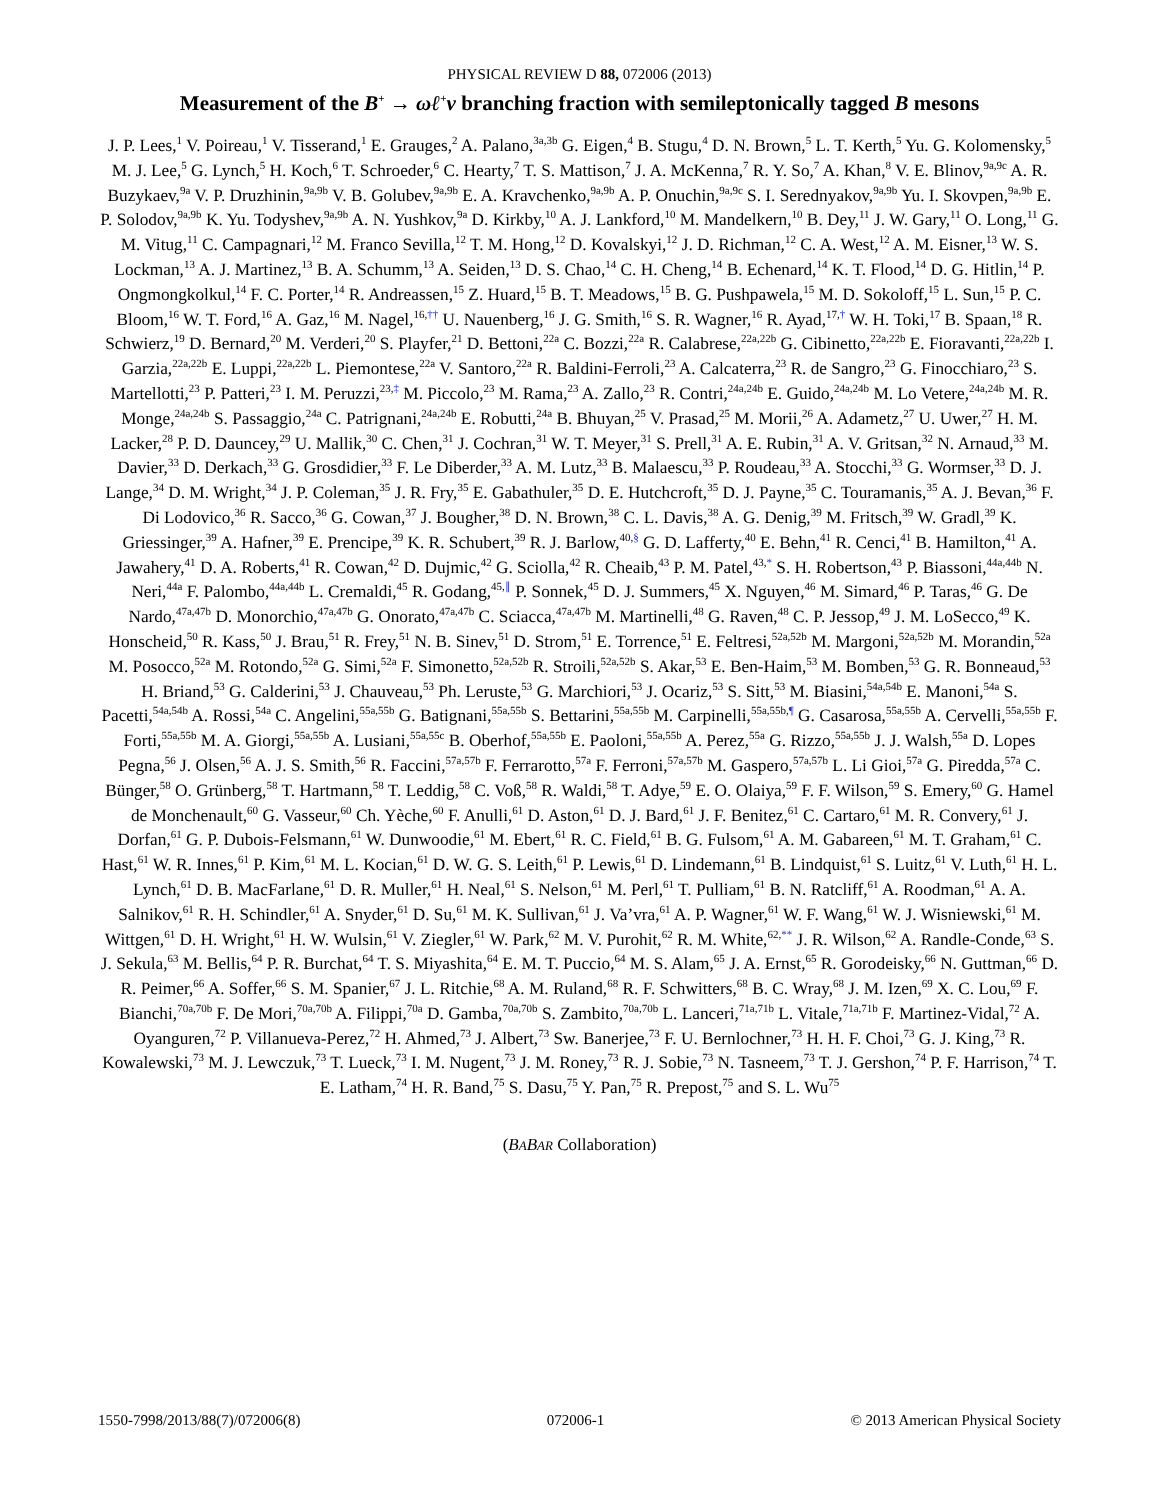PHYSICAL REVIEW D 88, 072006 (2013)
Measurement of the B<sup>+</sup> → ωℓ<sup>+</sup>ν branching fraction with semileptonically tagged B mesons
J. P. Lees,<sup>1</sup> V. Poireau,<sup>1</sup> V. Tisserand,<sup>1</sup> E. Grauges,<sup>2</sup> A. Palano,<sup>3a,3b</sup> G. Eigen,<sup>4</sup> B. Stugu,<sup>4</sup> D. N. Brown,<sup>5</sup> L. T. Kerth,<sup>5</sup> Yu. G. Kolomensky,<sup>5</sup> M. J. Lee,<sup>5</sup> G. Lynch,<sup>5</sup> H. Koch,<sup>6</sup> T. Schroeder,<sup>6</sup> C. Hearty,<sup>7</sup> T. S. Mattison,<sup>7</sup> J. A. McKenna,<sup>7</sup> R. Y. So,<sup>7</sup> A. Khan,<sup>8</sup> V. E. Blinov,<sup>9a,9c</sup> A. R. Buzykaev,<sup>9a</sup> V. P. Druzhinin,<sup>9a,9b</sup> V. B. Golubev,<sup>9a,9b</sup> E. A. Kravchenko,<sup>9a,9b</sup> A. P. Onuchin,<sup>9a,9c</sup> S. I. Serednyakov,<sup>9a,9b</sup> Yu. I. Skovpen,<sup>9a,9b</sup> E. P. Solodov,<sup>9a,9b</sup> K. Yu. Todyshev,<sup>9a,9b</sup> A. N. Yushkov,<sup>9a</sup> D. Kirkby,<sup>10</sup> A. J. Lankford,<sup>10</sup> M. Mandelkern,<sup>10</sup> B. Dey,<sup>11</sup> J. W. Gary,<sup>11</sup> O. Long,<sup>11</sup> G. M. Vitug,<sup>11</sup> C. Campagnari,<sup>12</sup> M. Franco Sevilla,<sup>12</sup> T. M. Hong,<sup>12</sup> D. Kovalskyi,<sup>12</sup> J. D. Richman,<sup>12</sup> C. A. West,<sup>12</sup> A. M. Eisner,<sup>13</sup> W. S. Lockman,<sup>13</sup> A. J. Martinez,<sup>13</sup> B. A. Schumm,<sup>13</sup> A. Seiden,<sup>13</sup> D. S. Chao,<sup>14</sup> C. H. Cheng,<sup>14</sup> B. Echenard,<sup>14</sup> K. T. Flood,<sup>14</sup> D. G. Hitlin,<sup>14</sup> P. Ongmongkolkul,<sup>14</sup> F. C. Porter,<sup>14</sup> R. Andreassen,<sup>15</sup> Z. Huard,<sup>15</sup> B. T. Meadows,<sup>15</sup> B. G. Pushpawela,<sup>15</sup> M. D. Sokoloff,<sup>15</sup> L. Sun,<sup>15</sup> P. C. Bloom,<sup>16</sup> W. T. Ford,<sup>16</sup> A. Gaz,<sup>16</sup> M. Nagel,<sup>16,††</sup> U. Nauenberg,<sup>16</sup> J. G. Smith,<sup>16</sup> S. R. Wagner,<sup>16</sup> R. Ayad,<sup>17,†</sup> W. H. Toki,<sup>17</sup> B. Spaan,<sup>18</sup> R. Schwierz,<sup>19</sup> D. Bernard,<sup>20</sup> M. Verderi,<sup>20</sup> S. Playfer,<sup>21</sup> D. Bettoni,<sup>22a</sup> C. Bozzi,<sup>22a</sup> R. Calabrese,<sup>22a,22b</sup> G. Cibinetto,<sup>22a,22b</sup> E. Fioravanti,<sup>22a,22b</sup> I. Garzia,<sup>22a,22b</sup> E. Luppi,<sup>22a,22b</sup> L. Piemontese,<sup>22a</sup> V. Santoro,<sup>22a</sup> R. Baldini-Ferroli,<sup>23</sup> A. Calcaterra,<sup>23</sup> R. de Sangro,<sup>23</sup> G. Finocchiaro,<sup>23</sup> S. Martellotti,<sup>23</sup> P. Patteri,<sup>23</sup> I. M. Peruzzi,<sup>23,‡</sup> M. Piccolo,<sup>23</sup> M. Rama,<sup>23</sup> A. Zallo,<sup>23</sup> R. Contri,<sup>24a,24b</sup> E. Guido,<sup>24a,24b</sup> M. Lo Vetere,<sup>24a,24b</sup> M. R. Monge,<sup>24a,24b</sup> S. Passaggio,<sup>24a</sup> C. Patrignani,<sup>24a,24b</sup> E. Robutti,<sup>24a</sup> B. Bhuyan,<sup>25</sup> V. Prasad,<sup>25</sup> M. Morii,<sup>26</sup> A. Adametz,<sup>27</sup> U. Uwer,<sup>27</sup> H. M. Lacker,<sup>28</sup> P. D. Dauncey,<sup>29</sup> U. Mallik,<sup>30</sup> C. Chen,<sup>31</sup> J. Cochran,<sup>31</sup> W. T. Meyer,<sup>31</sup> S. Prell,<sup>31</sup> A. E. Rubin,<sup>31</sup> A. V. Gritsan,<sup>32</sup> N. Arnaud,<sup>33</sup> M. Davier,<sup>33</sup> D. Derkach,<sup>33</sup> G. Grosdidier,<sup>33</sup> F. Le Diberder,<sup>33</sup> A. M. Lutz,<sup>33</sup> B. Malaescu,<sup>33</sup> P. Roudeau,<sup>33</sup> A. Stocchi,<sup>33</sup> G. Wormser,<sup>33</sup> D. J. Lange,<sup>34</sup> D. M. Wright,<sup>34</sup> J. P. Coleman,<sup>35</sup> J. R. Fry,<sup>35</sup> E. Gabathuler,<sup>35</sup> D. E. Hutchcroft,<sup>35</sup> D. J. Payne,<sup>35</sup> C. Touramanis,<sup>35</sup> A. J. Bevan,<sup>36</sup> F. Di Lodovico,<sup>36</sup> R. Sacco,<sup>36</sup> G. Cowan,<sup>37</sup> J. Bougher,<sup>38</sup> D. N. Brown,<sup>38</sup> C. L. Davis,<sup>38</sup> A. G. Denig,<sup>39</sup> M. Fritsch,<sup>39</sup> W. Gradl,<sup>39</sup> K. Griessinger,<sup>39</sup> A. Hafner,<sup>39</sup> E. Prencipe,<sup>39</sup> K. R. Schubert,<sup>39</sup> R. J. Barlow,<sup>40,§</sup> G. D. Lafferty,<sup>40</sup> E. Behn,<sup>41</sup> R. Cenci,<sup>41</sup> B. Hamilton,<sup>41</sup> A. Jawahery,<sup>41</sup> D. A. Roberts,<sup>41</sup> R. Cowan,<sup>42</sup> D. Dujmic,<sup>42</sup> G. Sciolla,<sup>42</sup> R. Cheaib,<sup>43</sup> P. M. Patel,<sup>43,*</sup> S. H. Robertson,<sup>43</sup> P. Biassoni,<sup>44a,44b</sup> N. Neri,<sup>44a</sup> F. Palombo,<sup>44a,44b</sup> L. Cremaldi,<sup>45</sup> R. Godang,<sup>45,∥</sup> P. Sonnek,<sup>45</sup> D. J. Summers,<sup>45</sup> X. Nguyen,<sup>46</sup> M. Simard,<sup>46</sup> P. Taras,<sup>46</sup> G. De Nardo,<sup>47a,47b</sup> D. Monorchio,<sup>47a,47b</sup> G. Onorato,<sup>47a,47b</sup> C. Sciacca,<sup>47a,47b</sup> M. Martinelli,<sup>48</sup> G. Raven,<sup>48</sup> C. P. Jessop,<sup>49</sup> J. M. LoSecco,<sup>49</sup> K. Honscheid,<sup>50</sup> R. Kass,<sup>50</sup> J. Brau,<sup>51</sup> R. Frey,<sup>51</sup> N. B. Sinev,<sup>51</sup> D. Strom,<sup>51</sup> E. Torrence,<sup>51</sup> E. Feltresi,<sup>52a,52b</sup> M. Margoni,<sup>52a,52b</sup> M. Morandin,<sup>52a</sup> M. Posocco,<sup>52a</sup> M. Rotondo,<sup>52a</sup> G. Simi,<sup>52a</sup> F. Simonetto,<sup>52a,52b</sup> R. Stroili,<sup>52a,52b</sup> S. Akar,<sup>53</sup> E. Ben-Haim,<sup>53</sup> M. Bomben,<sup>53</sup> G. R. Bonneaud,<sup>53</sup> H. Briand,<sup>53</sup> G. Calderini,<sup>53</sup> J. Chauveau,<sup>53</sup> Ph. Leruste,<sup>53</sup> G. Marchiori,<sup>53</sup> J. Ocariz,<sup>53</sup> S. Sitt,<sup>53</sup> M. Biasini,<sup>54a,54b</sup> E. Manoni,<sup>54a</sup> S. Pacetti,<sup>54a,54b</sup> A. Rossi,<sup>54a</sup> C. Angelini,<sup>55a,55b</sup> G. Batignani,<sup>55a,55b</sup> S. Bettarini,<sup>55a,55b</sup> M. Carpinelli,<sup>55a,55b,¶</sup> G. Casarosa,<sup>55a,55b</sup> A. Cervelli,<sup>55a,55b</sup> F. Forti,<sup>55a,55b</sup> M. A. Giorgi,<sup>55a,55b</sup> A. Lusiani,<sup>55a,55c</sup> B. Oberhof,<sup>55a,55b</sup> E. Paoloni,<sup>55a,55b</sup> A. Perez,<sup>55a</sup> G. Rizzo,<sup>55a,55b</sup> J. J. Walsh,<sup>55a</sup> D. Lopes Pegna,<sup>56</sup> J. Olsen,<sup>56</sup> A. J. S. Smith,<sup>56</sup> R. Faccini,<sup>57a,57b</sup> F. Ferrarotto,<sup>57a</sup> F. Ferroni,<sup>57a,57b</sup> M. Gaspero,<sup>57a,57b</sup> L. Li Gioi,<sup>57a</sup> G. Piredda,<sup>57a</sup> C. Bünger,<sup>58</sup> O. Grünberg,<sup>58</sup> T. Hartmann,<sup>58</sup> T. Leddig,<sup>58</sup> C. Voß,<sup>58</sup> R. Waldi,<sup>58</sup> T. Adye,<sup>59</sup> E. O. Olaiya,<sup>59</sup> F. F. Wilson,<sup>59</sup> S. Emery,<sup>60</sup> G. Hamel de Monchenault,<sup>60</sup> G. Vasseur,<sup>60</sup> Ch. Yèche,<sup>60</sup> F. Anulli,<sup>61</sup> D. Aston,<sup>61</sup> D. J. Bard,<sup>61</sup> J. F. Benitez,<sup>61</sup> C. Cartaro,<sup>61</sup> M. R. Convery,<sup>61</sup> J. Dorfan,<sup>61</sup> G. P. Dubois-Felsmann,<sup>61</sup> W. Dunwoodie,<sup>61</sup> M. Ebert,<sup>61</sup> R. C. Field,<sup>61</sup> B. G. Fulsom,<sup>61</sup> A. M. Gabareen,<sup>61</sup> M. T. Graham,<sup>61</sup> C. Hast,<sup>61</sup> W. R. Innes,<sup>61</sup> P. Kim,<sup>61</sup> M. L. Kocian,<sup>61</sup> D. W. G. S. Leith,<sup>61</sup> P. Lewis,<sup>61</sup> D. Lindemann,<sup>61</sup> B. Lindquist,<sup>61</sup> S. Luitz,<sup>61</sup> V. Luth,<sup>61</sup> H. L. Lynch,<sup>61</sup> D. B. MacFarlane,<sup>61</sup> D. R. Muller,<sup>61</sup> H. Neal,<sup>61</sup> S. Nelson,<sup>61</sup> M. Perl,<sup>61</sup> T. Pulliam,<sup>61</sup> B. N. Ratcliff,<sup>61</sup> A. Roodman,<sup>61</sup> A. A. Salnikov,<sup>61</sup> R. H. Schindler,<sup>61</sup> A. Snyder,<sup>61</sup> D. Su,<sup>61</sup> M. K. Sullivan,<sup>61</sup> J. Va’vra,<sup>61</sup> A. P. Wagner,<sup>61</sup> W. F. Wang,<sup>61</sup> W. J. Wisniewski,<sup>61</sup> M. Wittgen,<sup>61</sup> D. H. Wright,<sup>61</sup> H. W. Wulsin,<sup>61</sup> V. Ziegler,<sup>61</sup> W. Park,<sup>62</sup> M. V. Purohit,<sup>62</sup> R. M. White,<sup>62,**</sup> J. R. Wilson,<sup>62</sup> A. Randle-Conde,<sup>63</sup> S. J. Sekula,<sup>63</sup> M. Bellis,<sup>64</sup> P. R. Burchat,<sup>64</sup> T. S. Miyashita,<sup>64</sup> E. M. T. Puccio,<sup>64</sup> M. S. Alam,<sup>65</sup> J. A. Ernst,<sup>65</sup> R. Gorodeisky,<sup>66</sup> N. Guttman,<sup>66</sup> D. R. Peimer,<sup>66</sup> A. Soffer,<sup>66</sup> S. M. Spanier,<sup>67</sup> J. L. Ritchie,<sup>68</sup> A. M. Ruland,<sup>68</sup> R. F. Schwitters,<sup>68</sup> B. C. Wray,<sup>68</sup> J. M. Izen,<sup>69</sup> X. C. Lou,<sup>69</sup> F. Bianchi,<sup>70a,70b</sup> F. De Mori,<sup>70a,70b</sup> A. Filippi,<sup>70a</sup> D. Gamba,<sup>70a,70b</sup> S. Zambito,<sup>70a,70b</sup> L. Lanceri,<sup>71a,71b</sup> L. Vitale,<sup>71a,71b</sup> F. Martinez-Vidal,<sup>72</sup> A. Oyanguren,<sup>72</sup> P. Villanueva-Perez,<sup>72</sup> H. Ahmed,<sup>73</sup> J. Albert,<sup>73</sup> Sw. Banerjee,<sup>73</sup> F. U. Bernlochner,<sup>73</sup> H. H. F. Choi,<sup>73</sup> G. J. King,<sup>73</sup> R. Kowalewski,<sup>73</sup> M. J. Lewczuk,<sup>73</sup> T. Lueck,<sup>73</sup> I. M. Nugent,<sup>73</sup> J. M. Roney,<sup>73</sup> R. J. Sobie,<sup>73</sup> N. Tasneem,<sup>73</sup> T. J. Gershon,<sup>74</sup> P. F. Harrison,<sup>74</sup> T. E. Latham,<sup>74</sup> H. R. Band,<sup>75</sup> S. Dasu,<sup>75</sup> Y. Pan,<sup>75</sup> R. Prepost,<sup>75</sup> and S. L. Wu<sup>75</sup>
(BABAR Collaboration)
1550-7998/2013/88(7)/072006(8) 072006-1 © 2013 American Physical Society